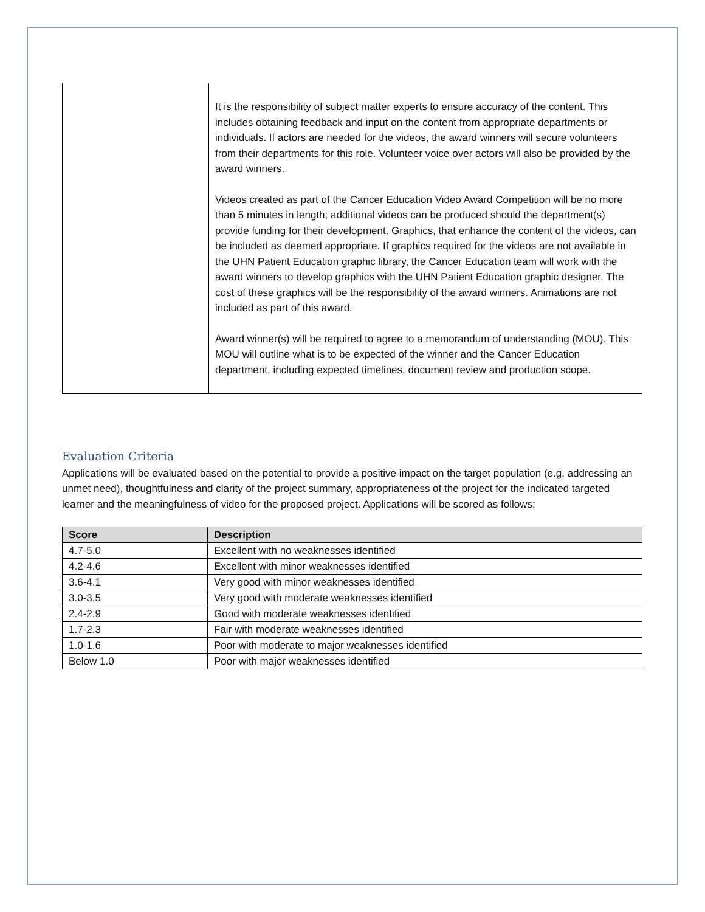| | It is the responsibility of subject matter experts to ensure accuracy of the content. This includes obtaining feedback and input on the content from appropriate departments or individuals. If actors are needed for the videos, the award winners will secure volunteers from their departments for this role. Volunteer voice over actors will also be provided by the award winners. Videos created as part of the Cancer Education Video Award Competition will be no more than 5 minutes in length; additional videos can be produced should the department(s) provide funding for their development. Graphics, that enhance the content of the videos, can be included as deemed appropriate. If graphics required for the videos are not available in the UHN Patient Education graphic library, the Cancer Education team will work with the award winners to develop graphics with the UHN Patient Education graphic designer. The cost of these graphics will be the responsibility of the award winners. Animations are not included as part of this award. Award winner(s) will be required to agree to a memorandum of understanding (MOU). This MOU will outline what is to be expected of the winner and the Cancer Education department, including expected timelines, document review and production scope. |
Evaluation Criteria
Applications will be evaluated based on the potential to provide a positive impact on the target population (e.g. addressing an unmet need), thoughtfulness and clarity of the project summary, appropriateness of the project for the indicated targeted learner and the meaningfulness of video for the proposed project. Applications will be scored as follows:
| Score | Description |
| --- | --- |
| 4.7-5.0 | Excellent with no weaknesses identified |
| 4.2-4.6 | Excellent with minor weaknesses identified |
| 3.6-4.1 | Very good with minor weaknesses identified |
| 3.0-3.5 | Very good with moderate weaknesses identified |
| 2.4-2.9 | Good with moderate weaknesses identified |
| 1.7-2.3 | Fair with moderate weaknesses identified |
| 1.0-1.6 | Poor with moderate to major weaknesses identified |
| Below 1.0 | Poor with major weaknesses identified |